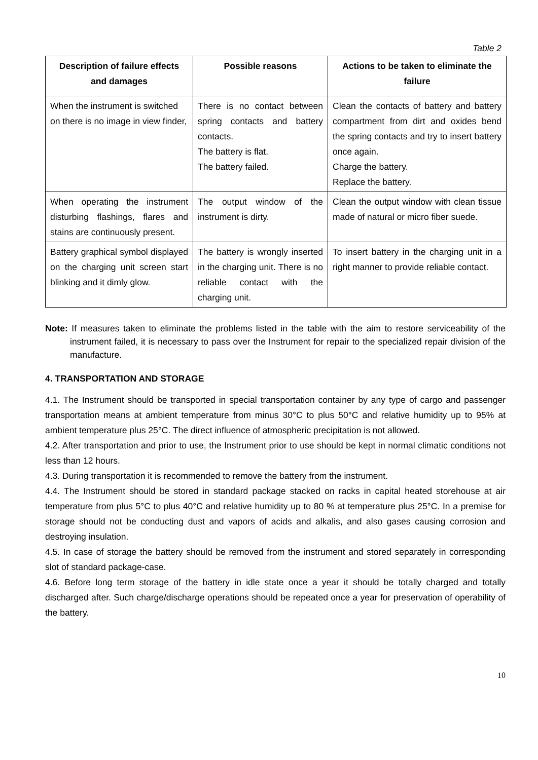Table 2
| Description of failure effects and damages | Possible reasons | Actions to be taken to eliminate the failure |
| --- | --- | --- |
| When the instrument is switched on there is no image in view finder, | There is no contact between spring contacts and battery contacts. The battery is flat. The battery failed. | Clean the contacts of battery and battery compartment from dirt and oxides bend the spring contacts and try to insert battery once again. Charge the battery. Replace the battery. |
| When operating the instrument disturbing flashings, flares and stains are continuously present. | The output window of the instrument is dirty. | Clean the output window with clean tissue made of natural or micro fiber suede. |
| Battery graphical symbol displayed on the charging unit screen start blinking and it dimly glow. | The battery is wrongly inserted in the charging unit. There is no reliable contact with the charging unit. | To insert battery in the charging unit in a right manner to provide reliable contact. |
Note: If measures taken to eliminate the problems listed in the table with the aim to restore serviceability of the instrument failed, it is necessary to pass over the Instrument for repair to the specialized repair division of the manufacture.
4. TRANSPORTATION AND STORAGE
4.1. The Instrument should be transported in special transportation container by any type of cargo and passenger transportation means at ambient temperature from minus 30°C to plus 50°C and relative humidity up to 95% at ambient temperature plus 25°C. The direct influence of atmospheric precipitation is not allowed.
4.2. After transportation and prior to use, the Instrument prior to use should be kept in normal climatic conditions not less than 12 hours.
4.3. During transportation it is recommended to remove the battery from the instrument.
4.4. The Instrument should be stored in standard package stacked on racks in capital heated storehouse at air temperature from plus 5°C to plus 40°C and relative humidity up to 80 % at temperature plus 25°C. In a premise for storage should not be conducting dust and vapors of acids and alkalis, and also gases causing corrosion and destroying insulation.
4.5. In case of storage the battery should be removed from the instrument and stored separately in corresponding slot of standard package-case.
4.6. Before long term storage of the battery in idle state once a year it should be totally charged and totally discharged after. Such charge/discharge operations should be repeated once a year for preservation of operability of the battery.
10